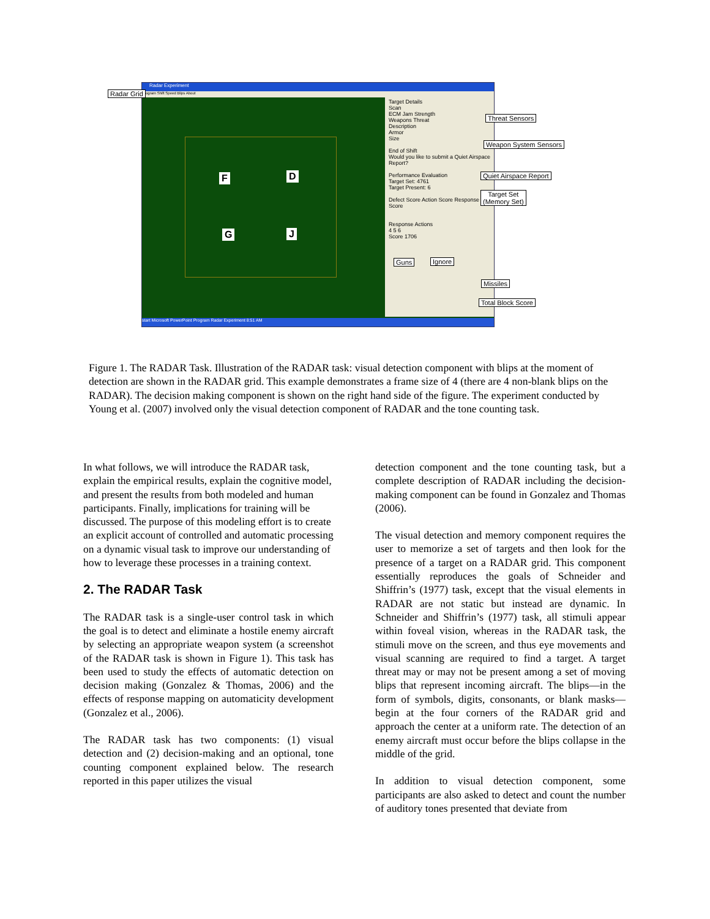Radar Experiment
Program Shift Speed Blips About
F D
G J
Target Details
Scan
ECM Jam Strength
Weapons Threat
Description
Armor
Size
End of Shift
Would you like to submit a Quiet Airspace Report?
Performance Evaluation
Target Set: 4761
Target Present: 6
Defect Score Action Score Response Score
Response Actions
4 5 6
Score 1706
start Microsoft PowerPoint Program Radar Experiment 8:51 AM
Radar Grid
Threat Sensors
Weapon System Sensors
Quiet Airspace Report
Target Set
(Memory Set)
Guns Ignore
Missiles
Total Block Score
Figure 1. The RADAR Task. Illustration of the RADAR task: visual detection component with blips at the moment of detection are shown in the RADAR grid. This example demonstrates a frame size of 4 (there are 4 non-blank blips on the RADAR). The decision making component is shown on the right hand side of the figure. The experiment conducted by Young et al. (2007) involved only the visual detection component of RADAR and the tone counting task.
In what follows, we will introduce the RADAR task, explain the empirical results, explain the cognitive model, and present the results from both modeled and human participants. Finally, implications for training will be discussed. The purpose of this modeling effort is to create an explicit account of controlled and automatic processing on a dynamic visual task to improve our understanding of how to leverage these processes in a training context.
2. The RADAR Task
The RADAR task is a single-user control task in which the goal is to detect and eliminate a hostile enemy aircraft by selecting an appropriate weapon system (a screenshot of the RADAR task is shown in Figure 1). This task has been used to study the effects of automatic detection on decision making (Gonzalez & Thomas, 2006) and the effects of response mapping on automaticity development (Gonzalez et al., 2006).
The RADAR task has two components: (1) visual detection and (2) decision-making and an optional, tone counting component explained below. The research reported in this paper utilizes the visual
detection component and the tone counting task, but a complete description of RADAR including the decision-making component can be found in Gonzalez and Thomas (2006).
The visual detection and memory component requires the user to memorize a set of targets and then look for the presence of a target on a RADAR grid. This component essentially reproduces the goals of Schneider and Shiffrin’s (1977) task, except that the visual elements in RADAR are not static but instead are dynamic. In Schneider and Shiffrin’s (1977) task, all stimuli appear within foveal vision, whereas in the RADAR task, the stimuli move on the screen, and thus eye movements and visual scanning are required to find a target. A target threat may or may not be present among a set of moving blips that represent incoming aircraft. The blips—in the form of symbols, digits, consonants, or blank masks—begin at the four corners of the RADAR grid and approach the center at a uniform rate. The detection of an enemy aircraft must occur before the blips collapse in the middle of the grid.
In addition to visual detection component, some participants are also asked to detect and count the number of auditory tones presented that deviate from